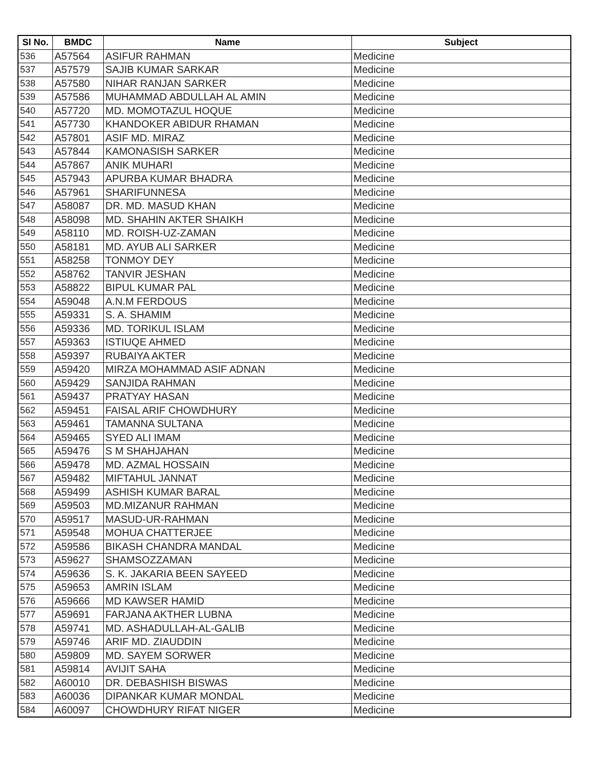| Sl No. | BMDC | Name | Subject |
| --- | --- | --- | --- |
| 536 | A57564 | ASIFUR RAHMAN | Medicine |
| 537 | A57579 | SAJIB KUMAR SARKAR | Medicine |
| 538 | A57580 | NIHAR RANJAN SARKER | Medicine |
| 539 | A57586 | MUHAMMAD ABDULLAH AL AMIN | Medicine |
| 540 | A57720 | MD. MOMOTAZUL HOQUE | Medicine |
| 541 | A57730 | KHANDOKER ABIDUR RHAMAN | Medicine |
| 542 | A57801 | ASIF MD. MIRAZ | Medicine |
| 543 | A57844 | KAMONASISH SARKER | Medicine |
| 544 | A57867 | ANIK MUHARI | Medicine |
| 545 | A57943 | APURBA KUMAR BHADRA | Medicine |
| 546 | A57961 | SHARIFUNNESA | Medicine |
| 547 | A58087 | DR. MD. MASUD KHAN | Medicine |
| 548 | A58098 | MD. SHAHIN AKTER SHAIKH | Medicine |
| 549 | A58110 | MD. ROISH-UZ-ZAMAN | Medicine |
| 550 | A58181 | MD. AYUB ALI SARKER | Medicine |
| 551 | A58258 | TONMOY DEY | Medicine |
| 552 | A58762 | TANVIR JESHAN | Medicine |
| 553 | A58822 | BIPUL KUMAR PAL | Medicine |
| 554 | A59048 | A.N.M FERDOUS | Medicine |
| 555 | A59331 | S. A. SHAMIM | Medicine |
| 556 | A59336 | MD. TORIKUL ISLAM | Medicine |
| 557 | A59363 | ISTIUQE AHMED | Medicine |
| 558 | A59397 | RUBAIYA AKTER | Medicine |
| 559 | A59420 | MIRZA MOHAMMAD ASIF ADNAN | Medicine |
| 560 | A59429 | SANJIDA RAHMAN | Medicine |
| 561 | A59437 | PRATYAY HASAN | Medicine |
| 562 | A59451 | FAISAL ARIF CHOWDHURY | Medicine |
| 563 | A59461 | TAMANNA SULTANA | Medicine |
| 564 | A59465 | SYED ALI IMAM | Medicine |
| 565 | A59476 | S M SHAHJAHAN | Medicine |
| 566 | A59478 | MD. AZMAL HOSSAIN | Medicine |
| 567 | A59482 | MIFTAHUL JANNAT | Medicine |
| 568 | A59499 | ASHISH KUMAR BARAL | Medicine |
| 569 | A59503 | MD.MIZANUR RAHMAN | Medicine |
| 570 | A59517 | MASUD-UR-RAHMAN | Medicine |
| 571 | A59548 | MOHUA CHATTERJEE | Medicine |
| 572 | A59586 | BIKASH CHANDRA MANDAL | Medicine |
| 573 | A59627 | SHAMSOZZAMAN | Medicine |
| 574 | A59636 | S. K. JAKARIA BEEN SAYEED | Medicine |
| 575 | A59653 | AMRIN ISLAM | Medicine |
| 576 | A59666 | MD KAWSER HAMID | Medicine |
| 577 | A59691 | FARJANA AKTHER LUBNA | Medicine |
| 578 | A59741 | MD. ASHADULLAH-AL-GALIB | Medicine |
| 579 | A59746 | ARIF MD. ZIAUDDIN | Medicine |
| 580 | A59809 | MD. SAYEM SORWER | Medicine |
| 581 | A59814 | AVIJIT SAHA | Medicine |
| 582 | A60010 | DR. DEBASHISH BISWAS | Medicine |
| 583 | A60036 | DIPANKAR KUMAR MONDAL | Medicine |
| 584 | A60097 | CHOWDHURY RIFAT NIGER | Medicine |